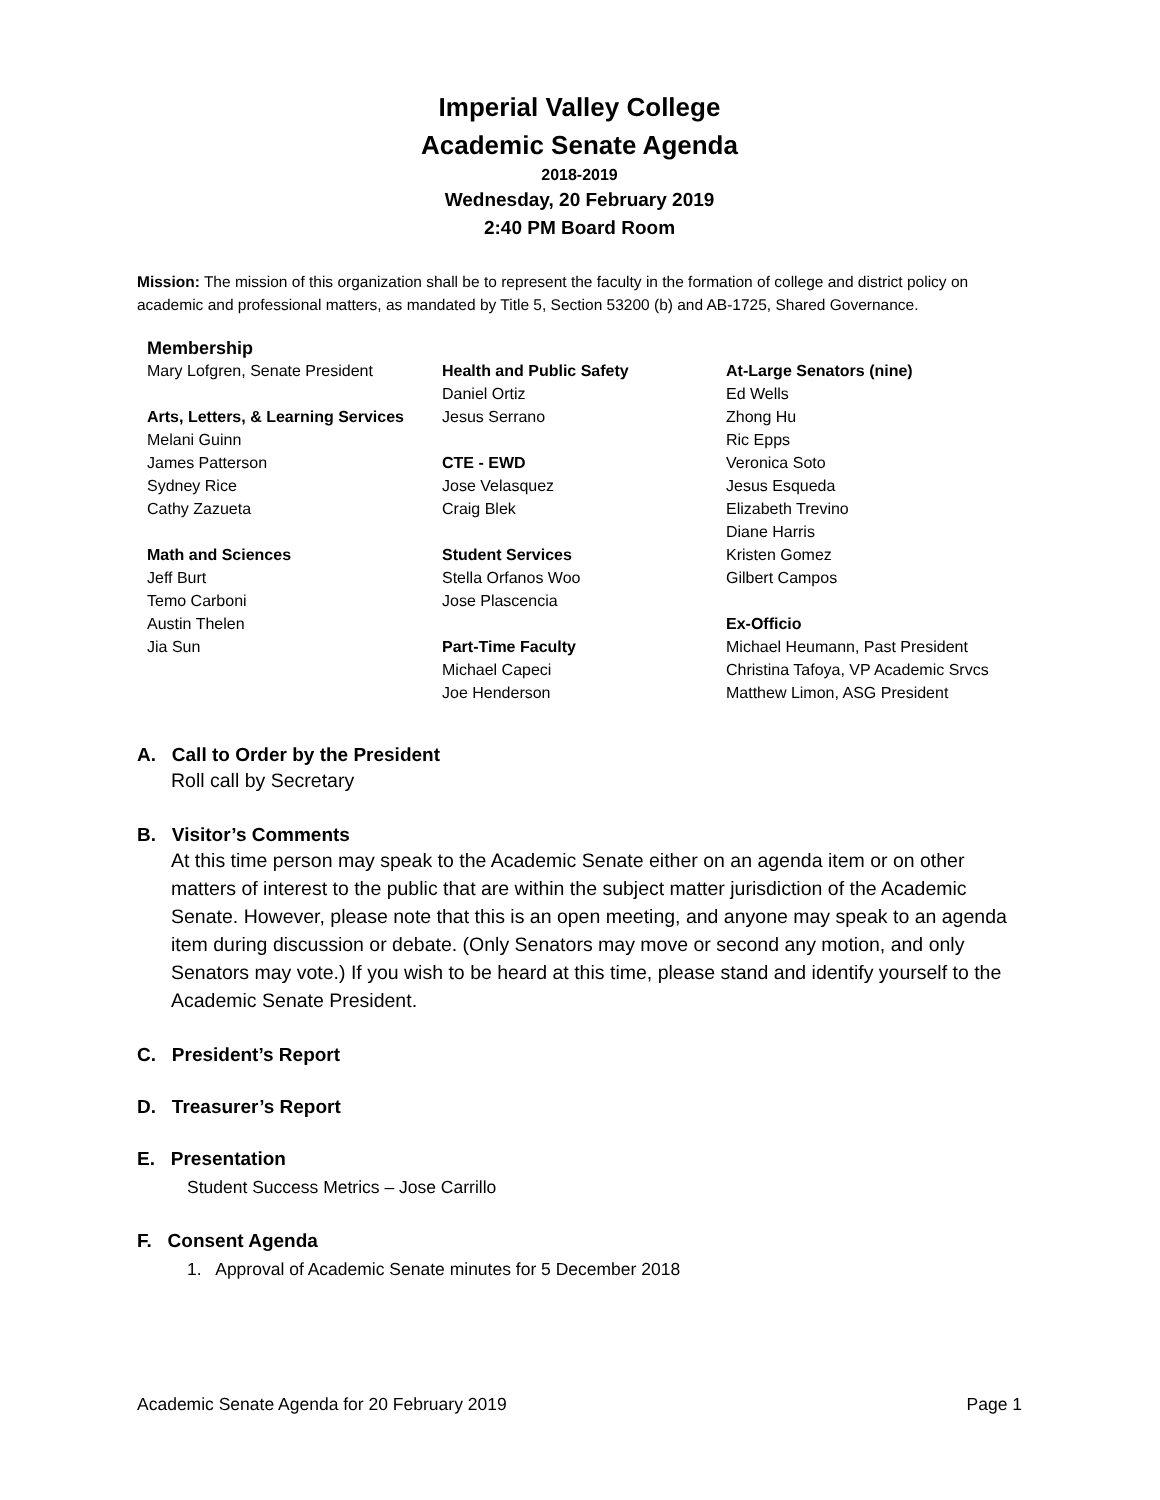Imperial Valley College
Academic Senate Agenda
2018-2019
Wednesday, 20 February 2019
2:40 PM Board Room
Mission: The mission of this organization shall be to represent the faculty in the formation of college and district policy on academic and professional matters, as mandated by Title 5, Section 53200 (b) and AB-1725, Shared Governance.
Membership
Mary Lofgren, Senate President
Arts, Letters, & Learning Services
Melani Guinn
James Patterson
Sydney Rice
Cathy Zazueta
Math and Sciences
Jeff Burt
Temo Carboni
Austin Thelen
Jia Sun
Health and Public Safety
Daniel Ortiz
Jesus Serrano
CTE - EWD
Jose Velasquez
Craig Blek
Student Services
Stella Orfanos Woo
Jose Plascencia
Part-Time Faculty
Michael Capeci
Joe Henderson
At-Large Senators (nine)
Ed Wells
Zhong Hu
Ric Epps
Veronica Soto
Jesus Esqueda
Elizabeth Trevino
Diane Harris
Kristen Gomez
Gilbert Campos
Ex-Officio
Michael Heumann, Past President
Christina Tafoya, VP Academic Srvcs
Matthew Limon, ASG President
A. Call to Order by the President
Roll call by Secretary
B. Visitor’s Comments
At this time person may speak to the Academic Senate either on an agenda item or on other matters of interest to the public that are within the subject matter jurisdiction of the Academic Senate. However, please note that this is an open meeting, and anyone may speak to an agenda item during discussion or debate. (Only Senators may move or second any motion, and only Senators may vote.) If you wish to be heard at this time, please stand and identify yourself to the Academic Senate President.
C. President’s Report
D. Treasurer’s Report
E. Presentation
Student Success Metrics – Jose Carrillo
F. Consent Agenda
1. Approval of Academic Senate minutes for 5 December 2018
Academic Senate Agenda for 20 February 2019 Page 1